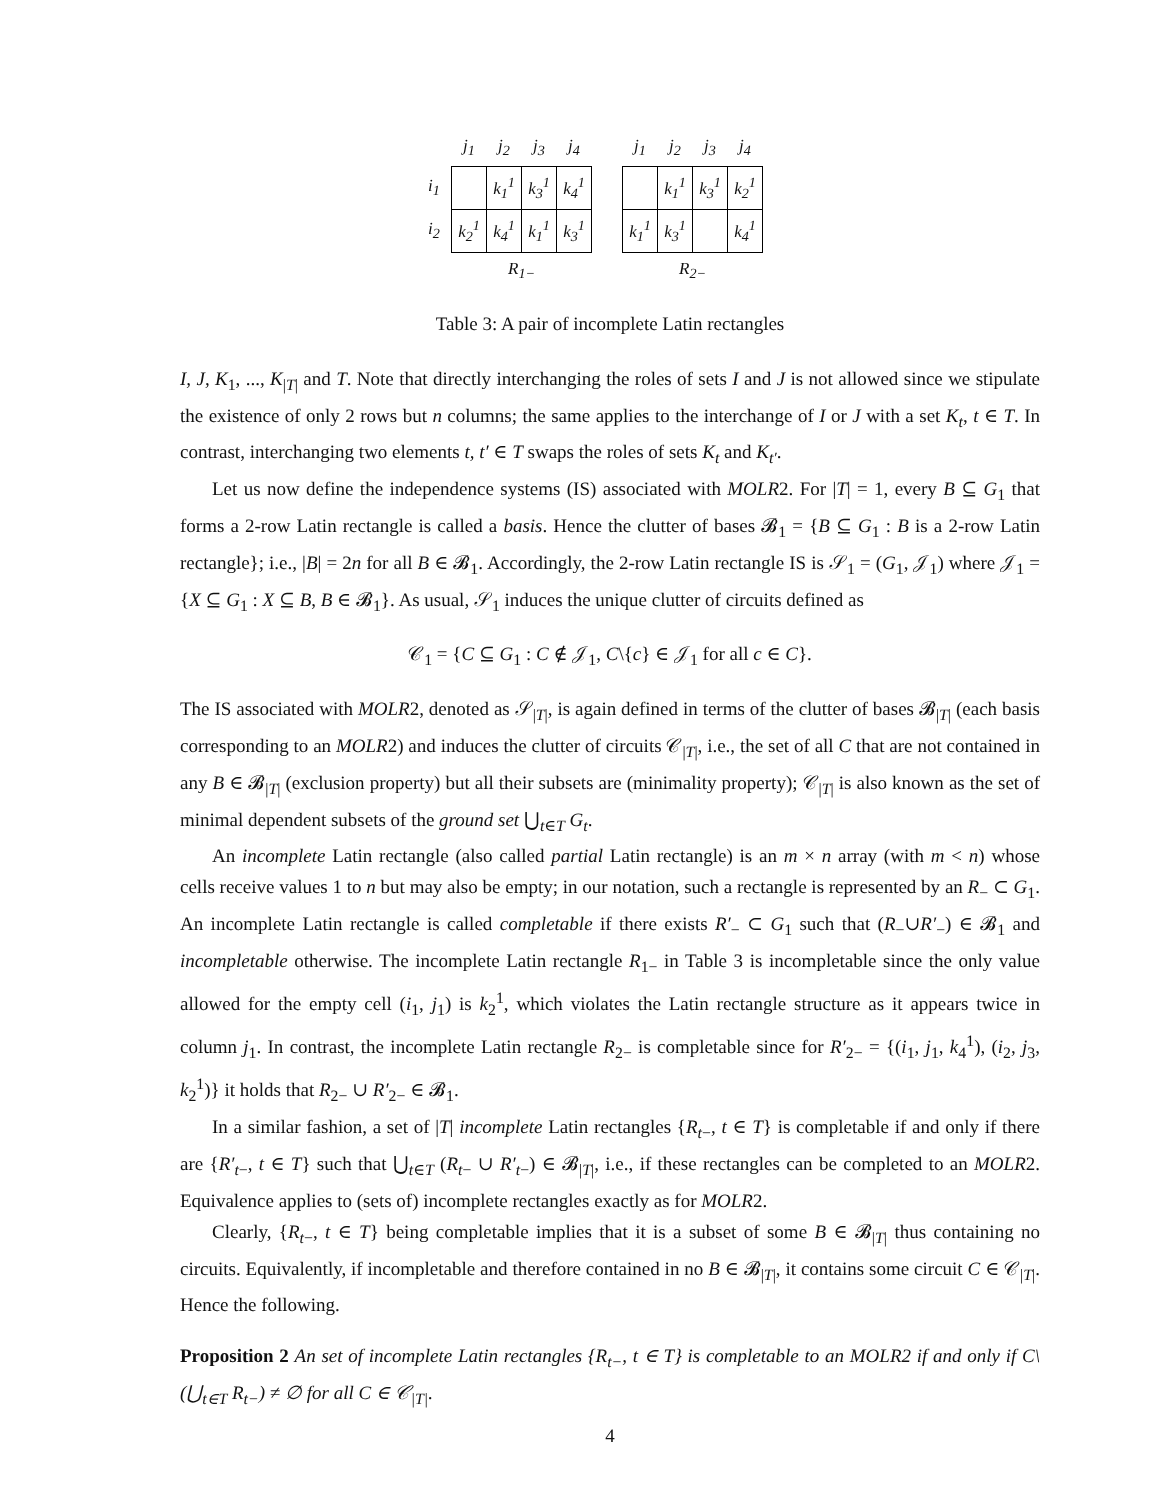| | j<sub>1</sub> | j<sub>2</sub> | j<sub>3</sub> | j<sub>4</sub> |
| --- | --- | --- | --- | --- |
| i<sub>1</sub> | | k<sub>1</sub><sup>1</sup> | k<sub>3</sub><sup>1</sup> | k<sub>4</sub><sup>1</sup> |
| i<sub>2</sub> | k<sub>2</sub><sup>1</sup> | k<sub>4</sub><sup>1</sup> | k<sub>1</sub><sup>1</sup> | k<sub>3</sub><sup>1</sup> |
| | R<sub>1−</sub> | | | |
| j<sub>1</sub> | j<sub>2</sub> | j<sub>3</sub> | j<sub>4</sub> |
| --- | --- | --- | --- |
| | k<sub>1</sub><sup>1</sup> | k<sub>3</sub><sup>1</sup> | k<sub>2</sub><sup>1</sup> |
| k<sub>1</sub><sup>1</sup> | k<sub>3</sub><sup>1</sup> | | k<sub>4</sub><sup>1</sup> |
| R<sub>2−</sub> | | | |
Table 3: A pair of incomplete Latin rectangles
I, J, K<sub>1</sub>, ..., K<sub>|T|</sub> and T. Note that directly interchanging the roles of sets I and J is not allowed since we stipulate the existence of only 2 rows but n columns; the same applies to the interchange of I or J with a set K<sub>t</sub>, t ∈ T. In contrast, interchanging two elements t, t′ ∈ T swaps the roles of sets K<sub>t</sub> and K<sub>t′</sub>.
Let us now define the independence systems (IS) associated with MOLR2. For |T| = 1, every B ⊆ G<sub>1</sub> that forms a 2-row Latin rectangle is called a basis. Hence the clutter of bases 𝓑<sub>1</sub> = {B ⊆ G<sub>1</sub> : B is a 2-row Latin rectangle}; i.e., |B| = 2n for all B ∈ 𝓑<sub>1</sub>. Accordingly, the 2-row Latin rectangle IS is 𝒮<sub>1</sub> = (G<sub>1</sub>, 𝒥<sub>1</sub>) where 𝒥<sub>1</sub> = {X ⊆ G<sub>1</sub> : X ⊆ B, B ∈ 𝓑<sub>1</sub>}. As usual, 𝒮<sub>1</sub> induces the unique clutter of circuits defined as
𝒞<sub>1</sub> = {C ⊆ G<sub>1</sub> : C ∉ 𝒥<sub>1</sub>, C\{c} ∈ 𝒥<sub>1</sub> for all c ∈ C}.
The IS associated with MOLR2, denoted as 𝒮<sub>|T|</sub>, is again defined in terms of the clutter of bases 𝓑<sub>|T|</sub> (each basis corresponding to an MOLR2) and induces the clutter of circuits 𝒞<sub>|T|</sub>, i.e., the set of all C that are not contained in any B ∈ 𝓑<sub>|T|</sub> (exclusion property) but all their subsets are (minimality property); 𝒞<sub>|T|</sub> is also known as the set of minimal dependent subsets of the ground set ⋃<sub>t∈T</sub> G<sub>t</sub>.
An incomplete Latin rectangle (also called partial Latin rectangle) is an m × n array (with m < n) whose cells receive values 1 to n but may also be empty; in our notation, such a rectangle is represented by an R<sub>−</sub> ⊂ G<sub>1</sub>. An incomplete Latin rectangle is called completable if there exists R′<sub>−</sub> ⊂ G<sub>1</sub> such that (R<sub>−</sub>∪R′<sub>−</sub>) ∈ 𝓑<sub>1</sub> and incompletable otherwise. The incomplete Latin rectangle R<sub>1−</sub> in Table 3 is incompletable since the only value allowed for the empty cell (i<sub>1</sub>, j<sub>1</sub>) is k<sub>2</sub><sup>1</sup>, which violates the Latin rectangle structure as it appears twice in column j<sub>1</sub>. In contrast, the incomplete Latin rectangle R<sub>2−</sub> is completable since for R′<sub>2−</sub> = {(i<sub>1</sub>, j<sub>1</sub>, k<sub>4</sub><sup>1</sup>), (i<sub>2</sub>, j<sub>3</sub>, k<sub>2</sub><sup>1</sup>)} it holds that R<sub>2−</sub> ∪ R′<sub>2−</sub> ∈ 𝓑<sub>1</sub>.
In a similar fashion, a set of |T| incomplete Latin rectangles {R<sub>t−</sub>, t ∈ T} is completable if and only if there are {R′<sub>t−</sub>, t ∈ T} such that ⋃<sub>t∈T</sub> (R<sub>t−</sub> ∪ R′<sub>t−</sub>) ∈ 𝓑<sub>|T|</sub>, i.e., if these rectangles can be completed to an MOLR2. Equivalence applies to (sets of) incomplete rectangles exactly as for MOLR2.
Clearly, {R<sub>t−</sub>, t ∈ T} being completable implies that it is a subset of some B ∈ 𝓑<sub>|T|</sub> thus containing no circuits. Equivalently, if incompletable and therefore contained in no B ∈ 𝓑<sub>|T|</sub>, it contains some circuit C ∈ 𝒞<sub>|T|</sub>. Hence the following.
Proposition 2 An set of incomplete Latin rectangles {R<sub>t−</sub>, t ∈ T} is completable to an MOLR2 if and only if C\ (⋃<sub>t∈T</sub> R<sub>t−</sub>) ≠ ∅ for all C ∈ 𝒞<sub>|T|</sub>.
4